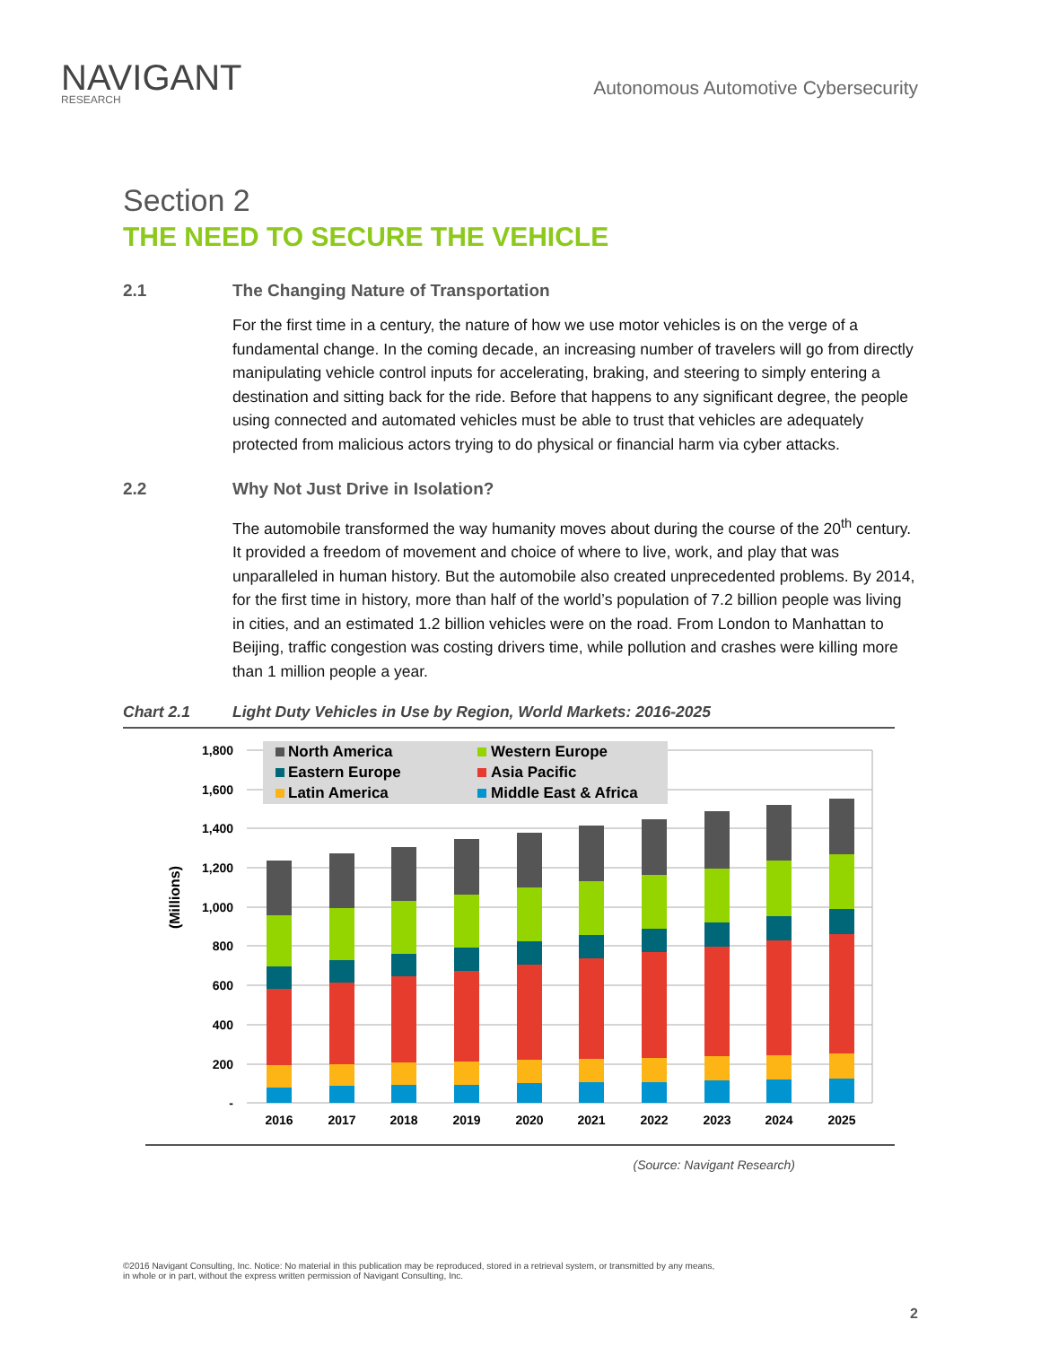NAVIGANT
RESEARCH
Autonomous Automotive Cybersecurity
Section 2
THE NEED TO SECURE THE VEHICLE
2.1 The Changing Nature of Transportation
For the first time in a century, the nature of how we use motor vehicles is on the verge of a fundamental change. In the coming decade, an increasing number of travelers will go from directly manipulating vehicle control inputs for accelerating, braking, and steering to simply entering a destination and sitting back for the ride. Before that happens to any significant degree, the people using connected and automated vehicles must be able to trust that vehicles are adequately protected from malicious actors trying to do physical or financial harm via cyber attacks.
2.2 Why Not Just Drive in Isolation?
The automobile transformed the way humanity moves about during the course of the 20<sup>th</sup> century. It provided a freedom of movement and choice of where to live, work, and play that was unparalleled in human history. But the automobile also created unprecedented problems. By 2014, for the first time in history, more than half of the world’s population of 7.2 billion people was living in cities, and an estimated 1.2 billion vehicles were on the road. From London to Manhattan to Beijing, traffic congestion was costing drivers time, while pollution and crashes were killing more than 1 million people a year.
Chart 2.1 Light Duty Vehicles in Use by Region, World Markets: 2016-2025
1,800
1,600
1,400
1,200
1,000
800
600
400
200
-
(Millions)
2016
2017
2018
2019
2020
2021
2022
2023
2024
2025
North America
Western Europe
Eastern Europe
Asia Pacific
Latin America
Middle East & Africa
(Source: Navigant Research)
©2016 Navigant Consulting, Inc. Notice: No material in this publication may be reproduced, stored in a retrieval system, or transmitted by any means,
in whole or in part, without the express written permission of Navigant Consulting, Inc.
2